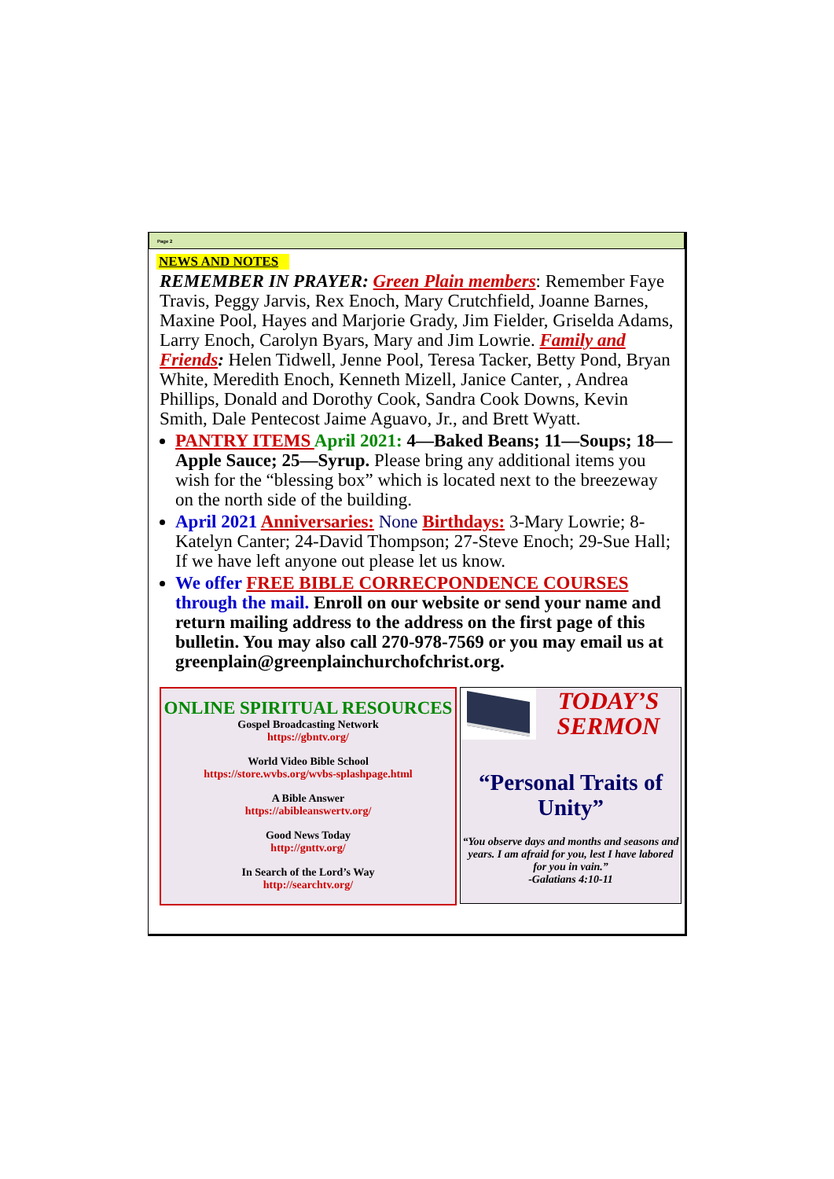Page 2
NEWS AND NOTES
REMEMBER IN PRAYER: Green Plain members: Remember Faye Travis, Peggy Jarvis, Rex Enoch, Mary Crutchfield, Joanne Barnes, Maxine Pool, Hayes and Marjorie Grady, Jim Fielder, Griselda Adams, Larry Enoch, Carolyn Byars, Mary and Jim Lowrie. Family and Friends: Helen Tidwell, Jenne Pool, Teresa Tacker, Betty Pond, Bryan White, Meredith Enoch, Kenneth Mizell, Janice Canter, , Andrea Phillips, Donald and Dorothy Cook, Sandra Cook Downs, Kevin Smith, Dale Pentecost Jaime Aguavo, Jr., and Brett Wyatt.
PANTRY ITEMS April 2021: 4—Baked Beans; 11—Soups; 18—Apple Sauce; 25—Syrup. Please bring any additional items you wish for the “blessing box” which is located next to the breezeway on the north side of the building.
April 2021 Anniversaries: None Birthdays: 3-Mary Lowrie; 8-Katelyn Canter; 24-David Thompson; 27-Steve Enoch; 29-Sue Hall; If we have left anyone out please let us know.
We offer FREE BIBLE CORRECPONDENCE COURSES through the mail. Enroll on our website or send your name and return mailing address to the address on the first page of this bulletin. You may also call 270-978-7569 or you may email us at greenplain@greenplainchurchofchrist.org.
ONLINE SPIRITUAL RESOURCES
Gospel Broadcasting Network
https://gbntv.org/
World Video Bible School
https://store.wvbs.org/wvbs-splashpage.html
A Bible Answer
https://abibleanswertv.org/
Good News Today
http://gnttv.org/
In Search of the Lord’s Way
http://searchtv.org/
TODAY’S SERMON
“Personal Traits of Unity”
“You observe days and months and seasons and years. I am afraid for you, lest I have labored for you in vain.”
-Galatians 4:10-11